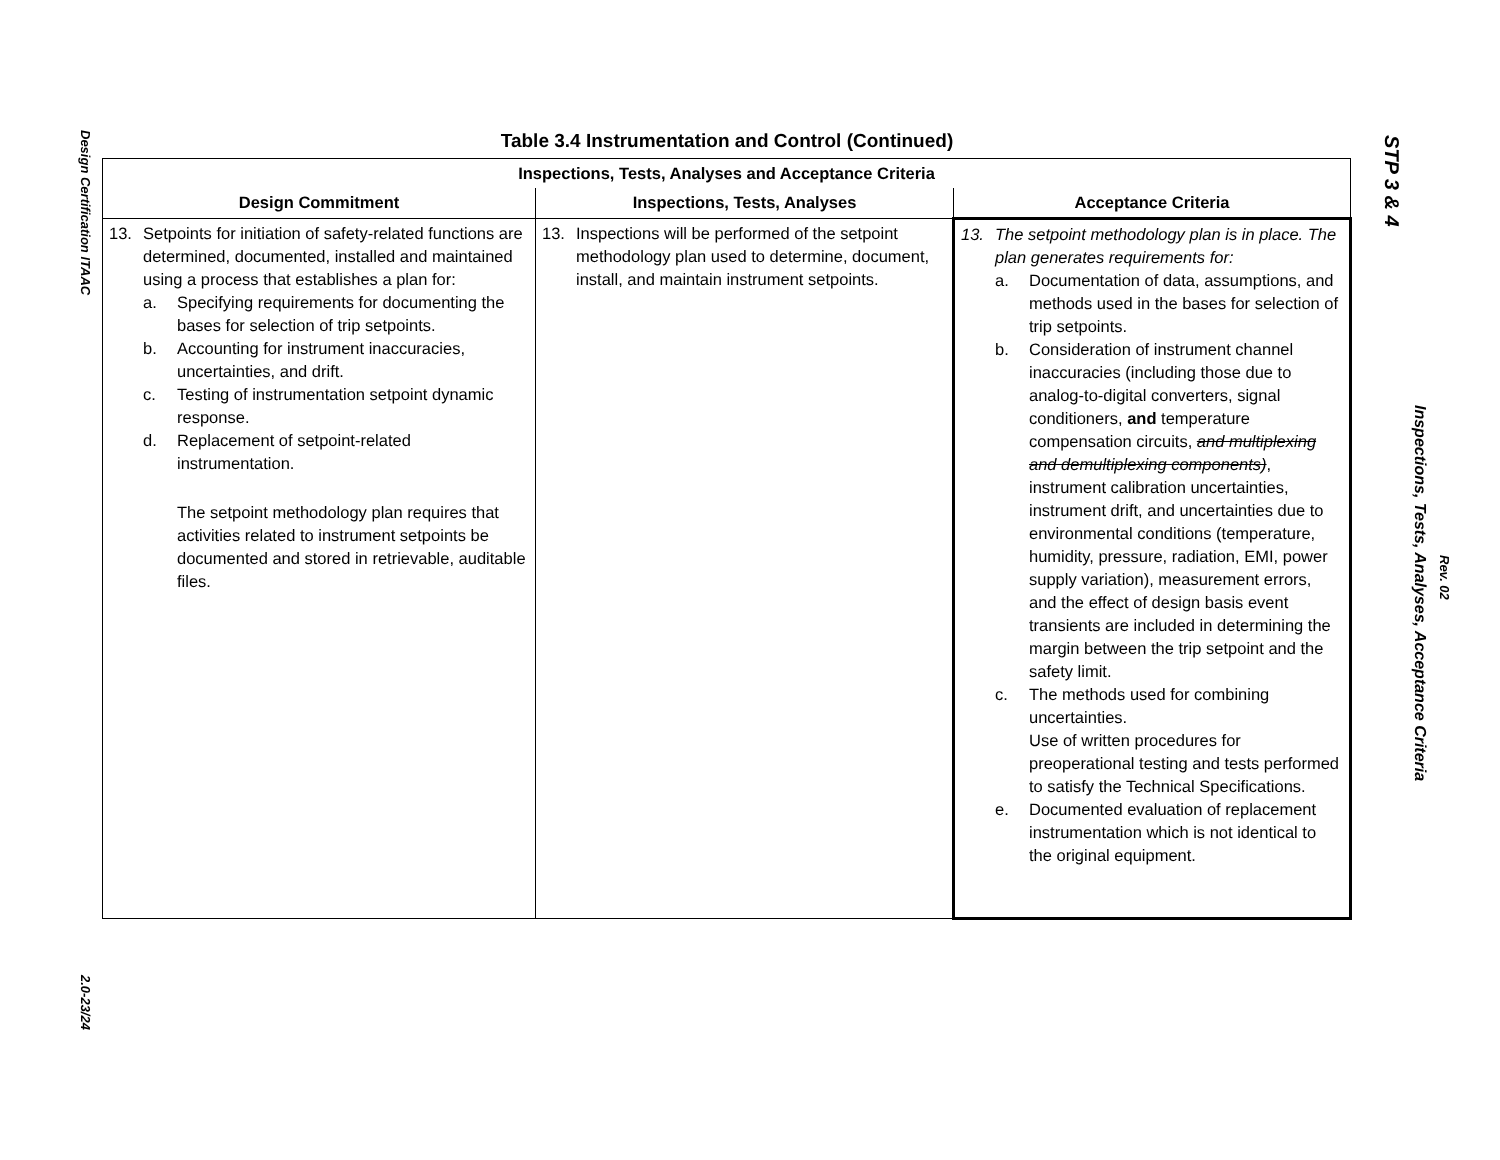Design Certification ITAAC
2.0-23/24
STP 3 & 4
Inspections, Tests, Analyses, Acceptance Criteria
Rev. 02
Table 3.4 Instrumentation and Control (Continued)
| Inspections, Tests, Analyses and Acceptance Criteria | | |
| --- | --- | --- |
| Design Commitment | Inspections, Tests, Analyses | Acceptance Criteria |
| 13. Setpoints for initiation of safety-related functions are determined, documented, installed and maintained using a process that establishes a plan for: a. Specifying requirements for documenting the bases for selection of trip setpoints. b. Accounting for instrument inaccuracies, uncertainties, and drift. c. Testing of instrumentation setpoint dynamic response. d. Replacement of setpoint-related instrumentation. The setpoint methodology plan requires that activities related to instrument setpoints be documented and stored in retrievable, auditable files. | 13. Inspections will be performed of the setpoint methodology plan used to determine, document, install, and maintain instrument setpoints. | 13. The setpoint methodology plan is in place. The plan generates requirements for: a. Documentation of data, assumptions, and methods used in the bases for selection of trip setpoints. b. Consideration of instrument channel inaccuracies (including those due to analog-to-digital converters, signal conditioners, and temperature compensation circuits, and multiplexing and demultiplexing components) , instrument calibration uncertainties, instrument drift, and uncertainties due to environmental conditions (temperature, humidity, pressure, radiation, EMI, power supply variation), measurement errors, and the effect of design basis event transients are included in determining the margin between the trip setpoint and the safety limit. c. The methods used for combining uncertainties. Use of written procedures for preoperational testing and tests performed to satisfy the Technical Specifications. e. Documented evaluation of replacement instrumentation which is not identical to the original equipment. |